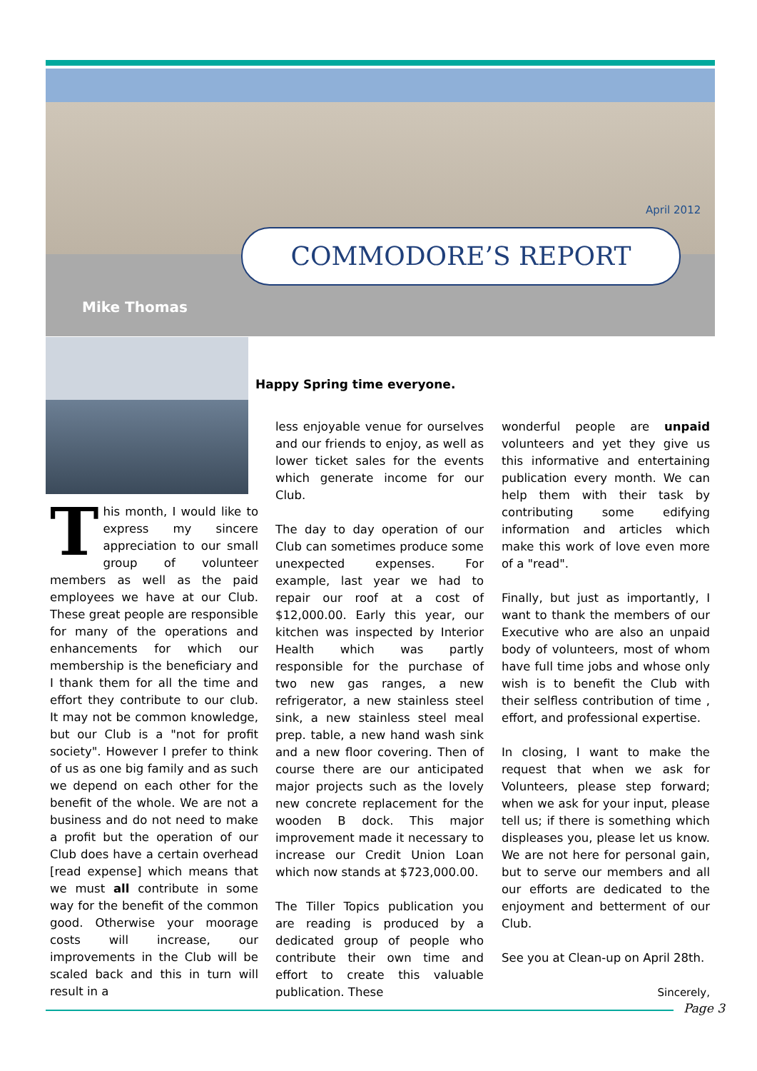April 2012
COMMODORE’S REPORT
Mike Thomas
Happy Spring time everyone.
This month, I would like to express my sincere appreciation to our small group of volunteer members as well as the paid employees we have at our Club. These great people are responsible for many of the operations and enhancements for which our membership is the beneficiary and I thank them for all the time and effort they contribute to our club. It may not be common knowledge, but our Club is a "not for profit society". However I prefer to think of us as one big family and as such we depend on each other for the benefit of the whole. We are not a business and do not need to make a profit but the operation of our Club does have a certain overhead [read expense] which means that we must all contribute in some way for the benefit of the common good. Otherwise your moorage costs will increase, our improvements in the Club will be scaled back and this in turn will result in a
less enjoyable venue for ourselves and our friends to enjoy, as well as lower ticket sales for the events which generate income for our Club.
The day to day operation of our Club can sometimes produce some unexpected expenses. For example, last year we had to repair our roof at a cost of $12,000.00. Early this year, our kitchen was inspected by Interior Health which was partly responsible for the purchase of two new gas ranges, a new refrigerator, a new stainless steel sink, a new stainless steel meal prep. table, a new hand wash sink and a new floor covering. Then of course there are our anticipated major projects such as the lovely new concrete replacement for the wooden B dock. This major improvement made it necessary to increase our Credit Union Loan which now stands at $723,000.00.
The Tiller Topics publication you are reading is produced by a dedicated group of people who contribute their own time and effort to create this valuable publication. These
wonderful people are unpaid volunteers and yet they give us this informative and entertaining publication every month. We can help them with their task by contributing some edifying information and articles which make this work of love even more of a "read".
Finally, but just as importantly, I want to thank the members of our Executive who are also an unpaid body of volunteers, most of whom have full time jobs and whose only wish is to benefit the Club with their selfless contribution of time , effort, and professional expertise.
In closing, I want to make the request that when we ask for Volunteers, please step forward; when we ask for your input, please tell us; if there is something which displeases you, please let us know. We are not here for personal gain, but to serve our members and all our efforts are dedicated to the enjoyment and betterment of our Club.
See you at Clean-up on April 28th.
Sincerely,
Page 3